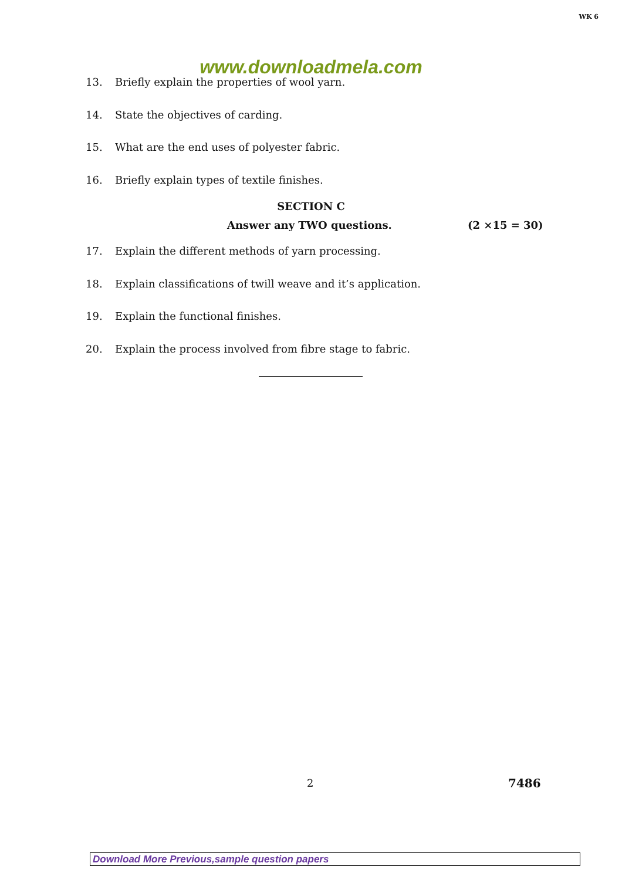WK 6
www.downloadmela.com
13. Briefly explain the properties of wool yarn.
14. State the objectives of carding.
15. What are the end uses of polyester fabric.
16. Briefly explain types of textile finishes.
SECTION C
Answer any TWO questions. (2 ×15 = 30)
17. Explain the different methods of yarn processing.
18. Explain classifications of twill weave and it’s application.
19. Explain the functional finishes.
20. Explain the process involved from fibre stage to fabric.
2 7486
Download More Previous,sample question papers